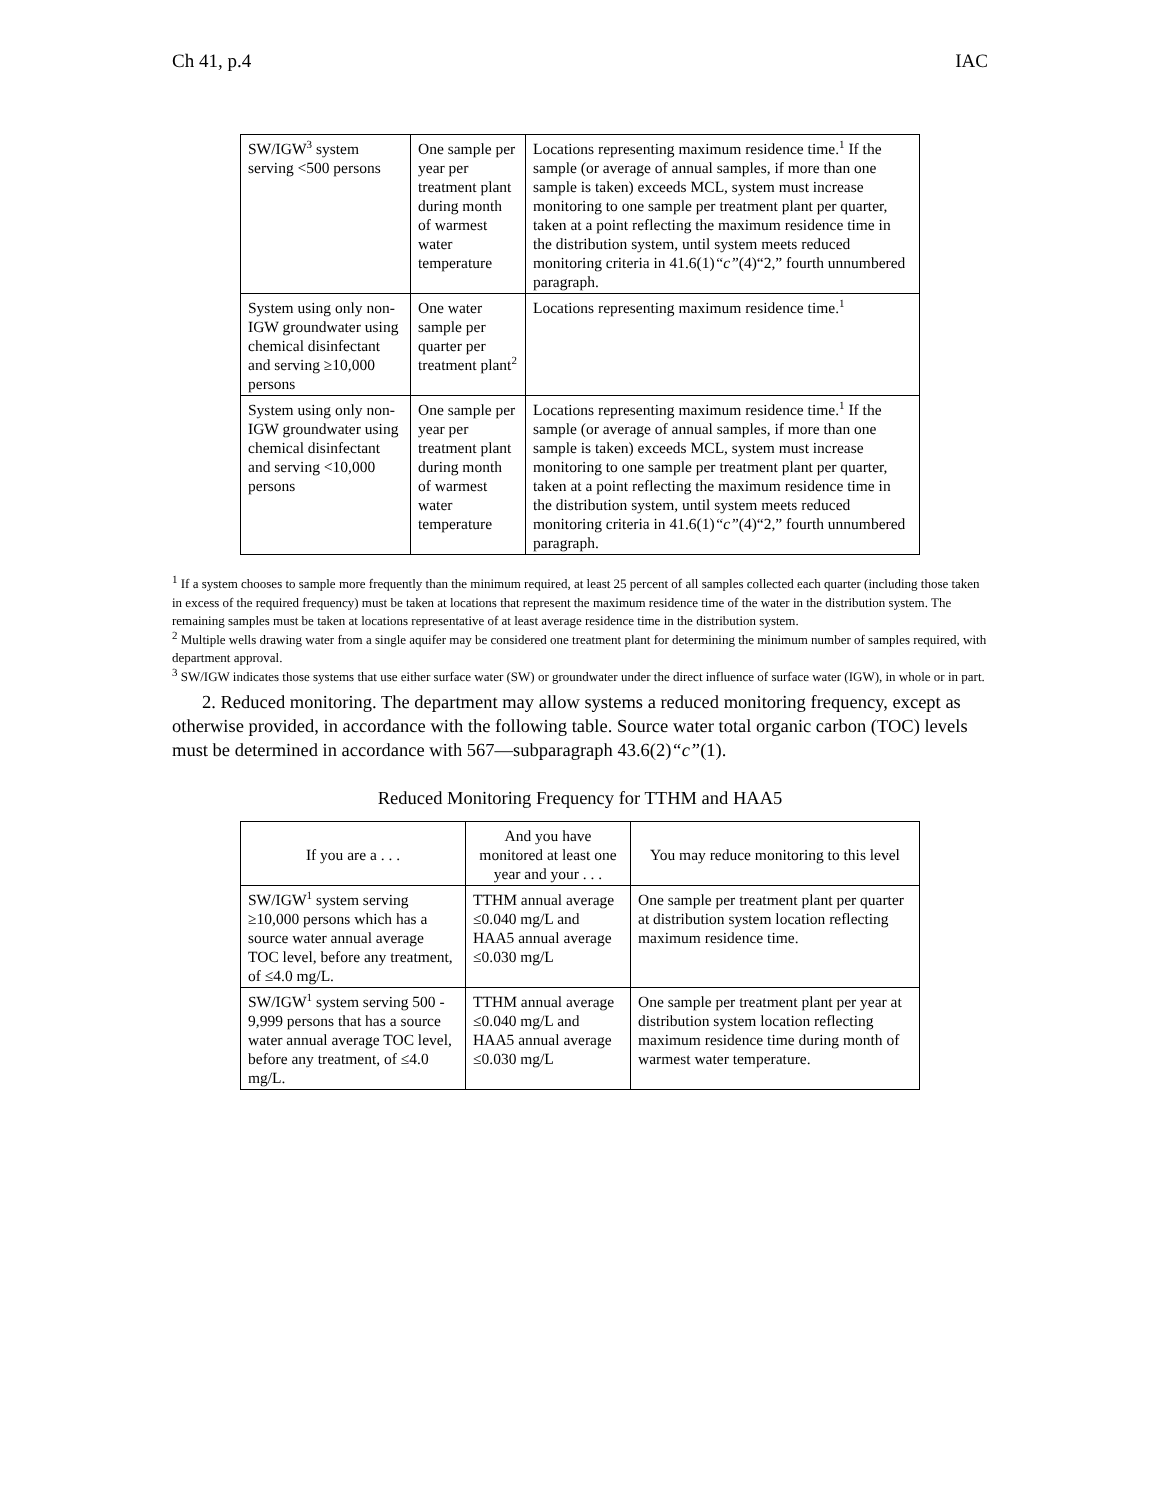Ch 41, p.4 IAC
| SW/IGW<sup>3</sup> system serving <500 persons | One sample per year per treatment plant during month of warmest water temperature | Locations representing maximum residence time.<sup>1</sup> If the sample (or average of annual samples, if more than one sample is taken) exceeds MCL, system must increase monitoring to one sample per treatment plant per quarter, taken at a point reflecting the maximum residence time in the distribution system, until system meets reduced monitoring criteria in 41.6(1) “c” (4)“2,” fourth unnumbered paragraph. |
| System using only non-IGW groundwater using chemical disinfectant and serving ≥10,000 persons | One water sample per quarter per treatment plant<sup>2</sup> | Locations representing maximum residence time.<sup>1</sup> |
| System using only non-IGW groundwater using chemical disinfectant and serving <10,000 persons | One sample per year per treatment plant during month of warmest water temperature | Locations representing maximum residence time.<sup>1</sup> If the sample (or average of annual samples, if more than one sample is taken) exceeds MCL, system must increase monitoring to one sample per treatment plant per quarter, taken at a point reflecting the maximum residence time in the distribution system, until system meets reduced monitoring criteria in 41.6(1) “c” (4)“2,” fourth unnumbered paragraph. |
<sup>1</sup> If a system chooses to sample more frequently than the minimum required, at least 25 percent of all samples collected each quarter (including those taken in excess of the required frequency) must be taken at locations that represent the maximum residence time of the water in the distribution system. The remaining samples must be taken at locations representative of at least average residence time in the distribution system.
<sup>2</sup> Multiple wells drawing water from a single aquifer may be considered one treatment plant for determining the minimum number of samples required, with department approval.
<sup>3</sup> SW/IGW indicates those systems that use either surface water (SW) or groundwater under the direct influence of surface water (IGW), in whole or in part.
2. Reduced monitoring. The department may allow systems a reduced monitoring frequency, except as otherwise provided, in accordance with the following table. Source water total organic carbon (TOC) levels must be determined in accordance with 567—subparagraph 43.6(2)“c”(1).
Reduced Monitoring Frequency for TTHM and HAA5
| If you are a . . . | And you have monitored at least one year and your . . . | You may reduce monitoring to this level |
| --- | --- | --- |
| SW/IGW<sup>1</sup> system serving ≥10,000 persons which has a source water annual average TOC level, before any treatment, of ≤4.0 mg/L. | TTHM annual average ≤0.040 mg/L and HAA5 annual average ≤0.030 mg/L | One sample per treatment plant per quarter at distribution system location reflecting maximum residence time. |
| SW/IGW<sup>1</sup> system serving 500 - 9,999 persons that has a source water annual average TOC level, before any treatment, of ≤4.0 mg/L. | TTHM annual average ≤0.040 mg/L and HAA5 annual average ≤0.030 mg/L | One sample per treatment plant per year at distribution system location reflecting maximum residence time during month of warmest water temperature. |